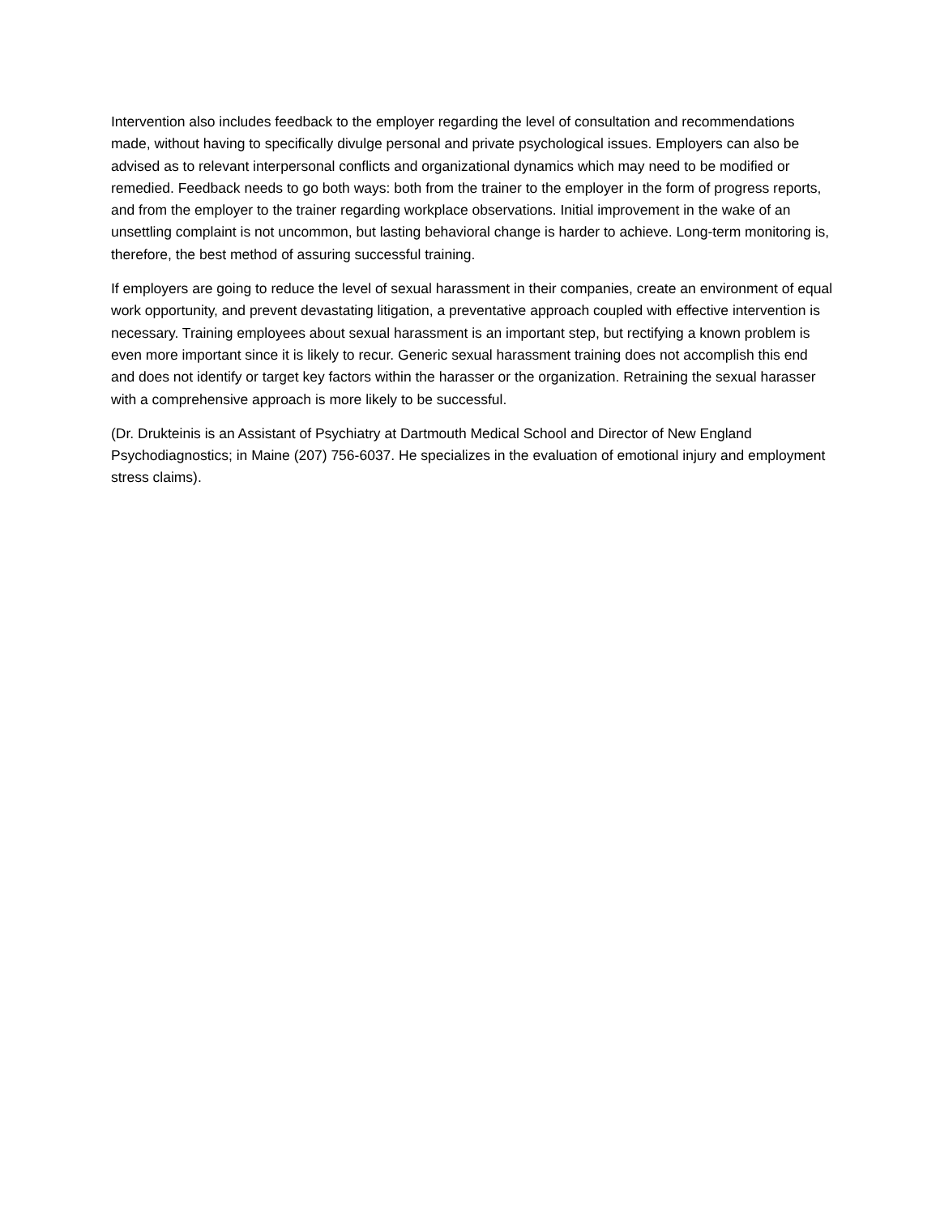Intervention also includes feedback to the employer regarding the level of consultation and recommendations made, without having to specifically divulge personal and private psychological issues. Employers can also be advised as to relevant interpersonal conflicts and organizational dynamics which may need to be modified or remedied. Feedback needs to go both ways: both from the trainer to the employer in the form of progress reports, and from the employer to the trainer regarding workplace observations. Initial improvement in the wake of an unsettling complaint is not uncommon, but lasting behavioral change is harder to achieve. Long-term monitoring is, therefore, the best method of assuring successful training.
If employers are going to reduce the level of sexual harassment in their companies, create an environment of equal work opportunity, and prevent devastating litigation, a preventative approach coupled with effective intervention is necessary. Training employees about sexual harassment is an important step, but rectifying a known problem is even more important since it is likely to recur. Generic sexual harassment training does not accomplish this end and does not identify or target key factors within the harasser or the organization. Retraining the sexual harasser with a comprehensive approach is more likely to be successful.
(Dr. Drukteinis is an Assistant of Psychiatry at Dartmouth Medical School and Director of New England Psychodiagnostics; in Maine (207) 756-6037. He specializes in the evaluation of emotional injury and employment stress claims).